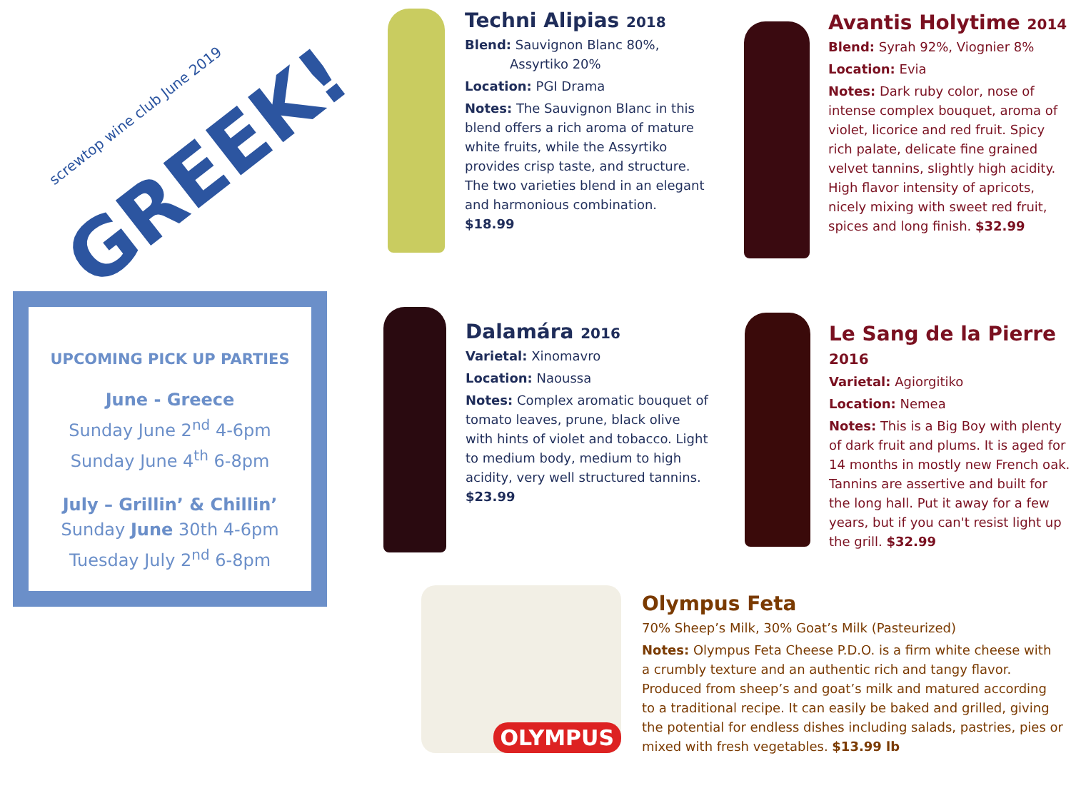screwtop wine club June 2019
GREEK!
UPCOMING PICK UP PARTIES
June - Greece
Sunday June 2<sup>nd</sup> 4-6pm
Sunday June 4<sup>th</sup> 6-8pm
July – Grillin’ & Chillin’
Sunday June 30th 4-6pm
Tuesday July 2<sup>nd</sup> 6-8pm
OLYMPUS
Techni Alipias 2018
Blend: Sauvignon Blanc 80%,
Assyrtiko 20%
Location: PGI Drama
Notes: The Sauvignon Blanc in this blend offers a rich aroma of mature white fruits, while the Assyrtiko provides crisp taste, and structure. The two varieties blend in an elegant and harmonious combination. $18.99
Avantis Holytime 2014
Blend: Syrah 92%, Viognier 8%
Location: Evia
Notes: Dark ruby color, nose of intense complex bouquet, aroma of violet, licorice and red fruit. Spicy rich palate, delicate fine grained velvet tannins, slightly high acidity. High flavor intensity of apricots, nicely mixing with sweet red fruit, spices and long finish. $32.99
Dalamára 2016
Varietal: Xinomavro
Location: Naoussa
Notes: Complex aromatic bouquet of tomato leaves, prune, black olive with hints of violet and tobacco. Light to medium body, medium to high acidity, very well structured tannins. $23.99
Le Sang de la Pierre 2016
Varietal: Agiorgitiko
Location: Nemea
Notes: This is a Big Boy with plenty of dark fruit and plums. It is aged for 14 months in mostly new French oak. Tannins are assertive and built for the long hall. Put it away for a few years, but if you can't resist light up the grill. $32.99
Olympus Feta
70% Sheep’s Milk, 30% Goat’s Milk (Pasteurized)
Notes: Olympus Feta Cheese P.D.O. is a firm white cheese with a crumbly texture and an authentic rich and tangy flavor. Produced from sheep’s and goat’s milk and matured according to a traditional recipe. It can easily be baked and grilled, giving the potential for endless dishes including salads, pastries, pies or mixed with fresh vegetables. $13.99 lb